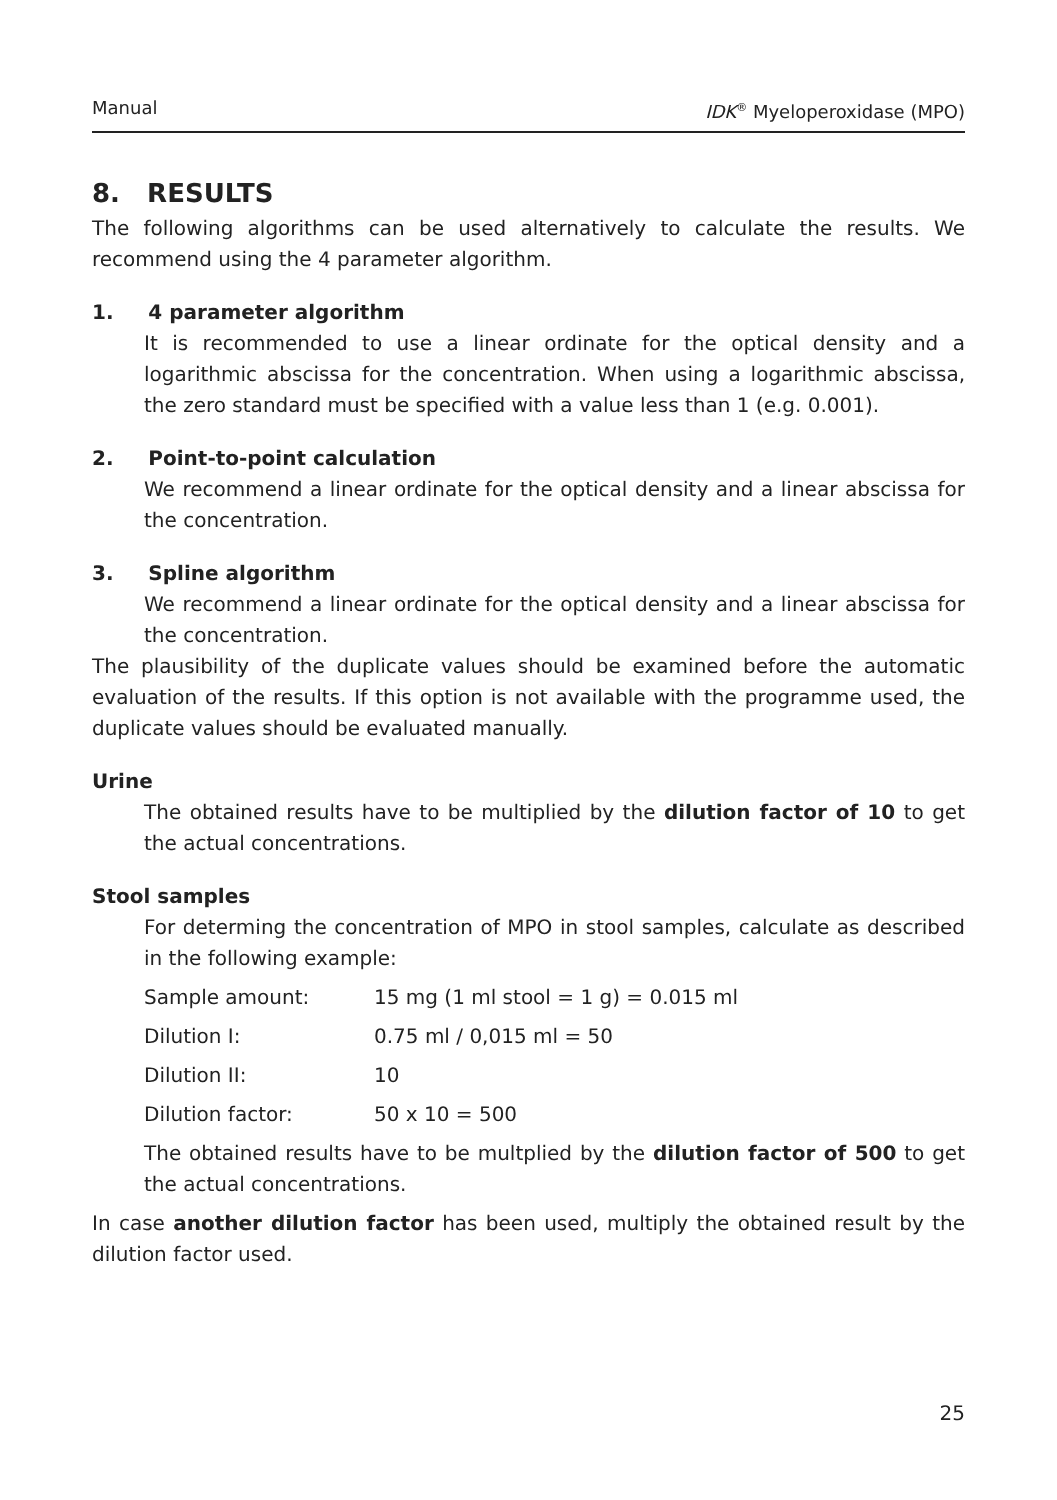Manual IDK<sup>®</sup> Myeloperoxidase (MPO)
8. RESULTS
The following algorithms can be used alternatively to calculate the results. We recommend using the 4 parameter algorithm.
1. 4 parameter algorithm
It is recommended to use a linear ordinate for the optical density and a logarithmic abscissa for the concentration. When using a logarithmic abscissa, the zero standard must be specified with a value less than 1 (e.g. 0.001).
2. Point-to-point calculation
We recommend a linear ordinate for the optical density and a linear abscissa for the concentration.
3. Spline algorithm
We recommend a linear ordinate for the optical density and a linear abscissa for the concentration.
The plausibility of the duplicate values should be examined before the automatic evaluation of the results. If this option is not available with the programme used, the duplicate values should be evaluated manually.
Urine
The obtained results have to be multiplied by the dilution factor of 10 to get the actual concentrations.
Stool samples
For determing the concentration of MPO in stool samples, calculate as described in the following example:
Sample amount: 15 mg (1 ml stool = 1 g) = 0.015 ml
Dilution I: 0.75 ml / 0,015 ml = 50
Dilution II: 10
Dilution factor: 50 x 10 = 500
The obtained results have to be multplied by the dilution factor of 500 to get the actual concentrations.
In case another dilution factor has been used, multiply the obtained result by the dilution factor used.
25